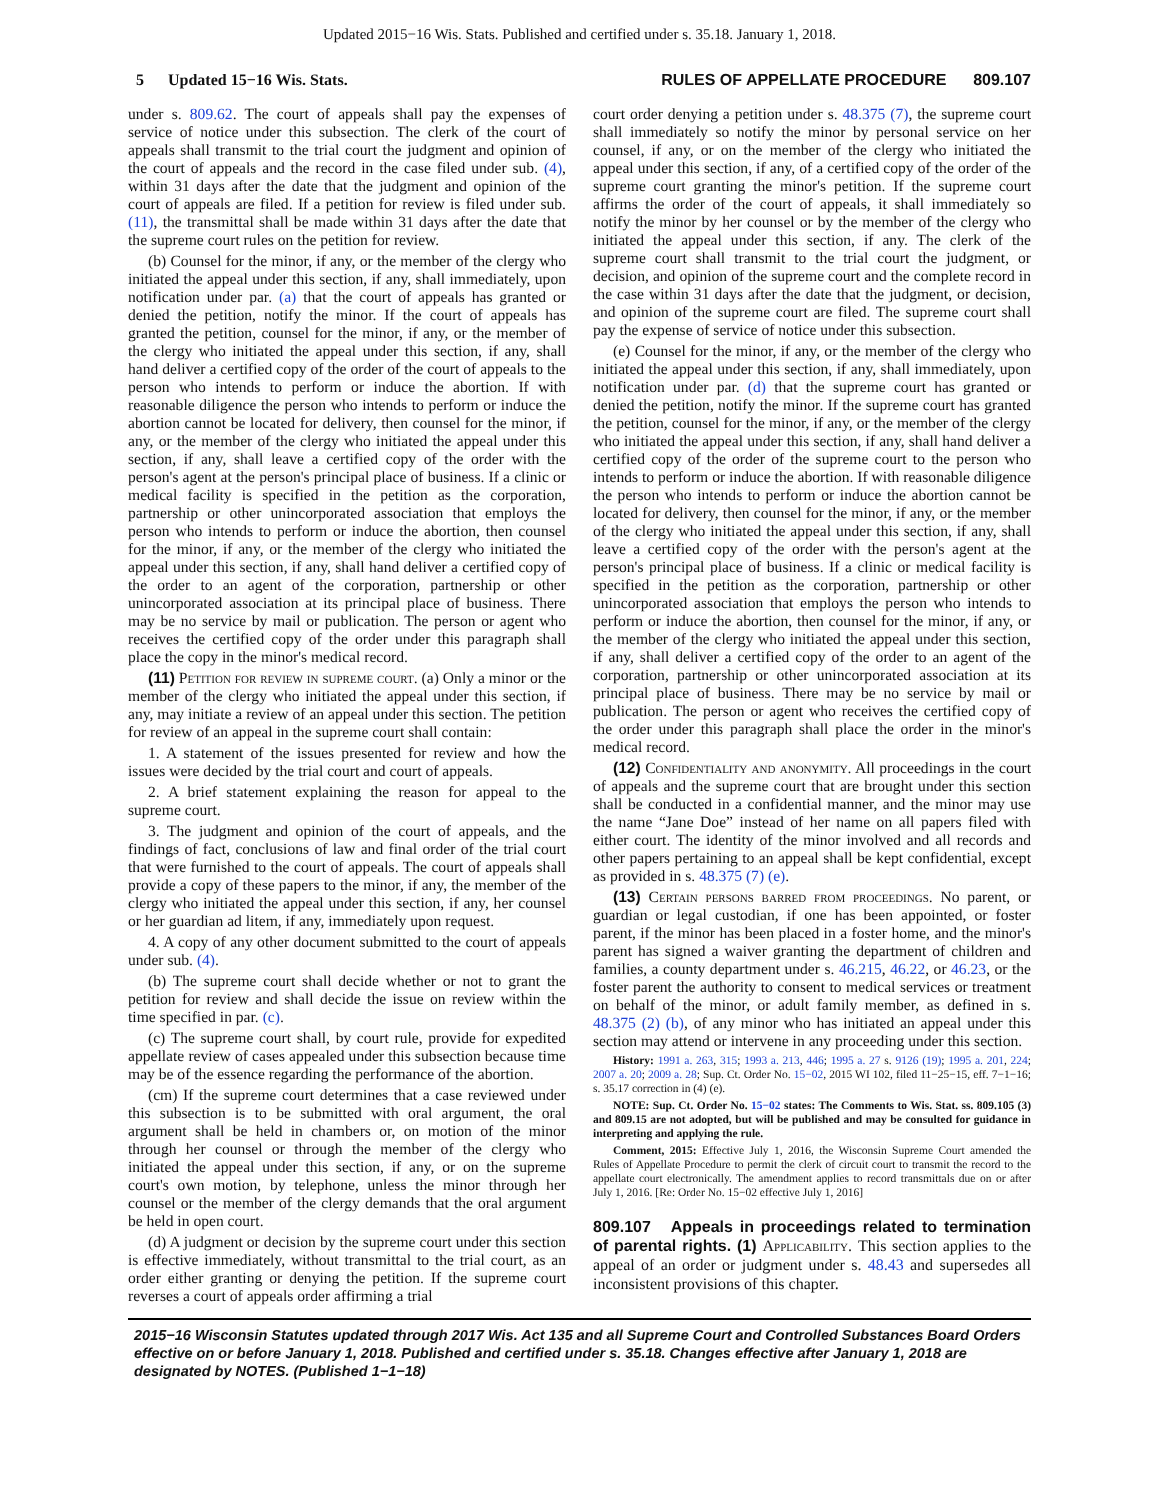Updated 2015−16 Wis. Stats. Published and certified under s. 35.18. January 1, 2018.
5 Updated 15−16 Wis. Stats. RULES OF APPELLATE PROCEDURE 809.107
under s. 809.62. The court of appeals shall pay the expenses of service of notice under this subsection. The clerk of the court of appeals shall transmit to the trial court the judgment and opinion of the court of appeals and the record in the case filed under sub. (4), within 31 days after the date that the judgment and opinion of the court of appeals are filed. If a petition for review is filed under sub. (11), the transmittal shall be made within 31 days after the date that the supreme court rules on the petition for review.
(b) Counsel for the minor, if any, or the member of the clergy who initiated the appeal under this section, if any, shall immediately, upon notification under par. (a) that the court of appeals has granted or denied the petition, notify the minor. If the court of appeals has granted the petition, counsel for the minor, if any, or the member of the clergy who initiated the appeal under this section, if any, shall hand deliver a certified copy of the order of the court of appeals to the person who intends to perform or induce the abortion. If with reasonable diligence the person who intends to perform or induce the abortion cannot be located for delivery, then counsel for the minor, if any, or the member of the clergy who initiated the appeal under this section, if any, shall leave a certified copy of the order with the person's agent at the person's principal place of business. If a clinic or medical facility is specified in the petition as the corporation, partnership or other unincorporated association that employs the person who intends to perform or induce the abortion, then counsel for the minor, if any, or the member of the clergy who initiated the appeal under this section, if any, shall hand deliver a certified copy of the order to an agent of the corporation, partnership or other unincorporated association at its principal place of business. There may be no service by mail or publication. The person or agent who receives the certified copy of the order under this paragraph shall place the copy in the minor's medical record.
(11) Petition for review in supreme court. (a) Only a minor or the member of the clergy who initiated the appeal under this section, if any, may initiate a review of an appeal under this section. The petition for review of an appeal in the supreme court shall contain:
1. A statement of the issues presented for review and how the issues were decided by the trial court and court of appeals.
2. A brief statement explaining the reason for appeal to the supreme court.
3. The judgment and opinion of the court of appeals, and the findings of fact, conclusions of law and final order of the trial court that were furnished to the court of appeals. The court of appeals shall provide a copy of these papers to the minor, if any, the member of the clergy who initiated the appeal under this section, if any, her counsel or her guardian ad litem, if any, immediately upon request.
4. A copy of any other document submitted to the court of appeals under sub. (4).
(b) The supreme court shall decide whether or not to grant the petition for review and shall decide the issue on review within the time specified in par. (c).
(c) The supreme court shall, by court rule, provide for expedited appellate review of cases appealed under this subsection because time may be of the essence regarding the performance of the abortion.
(cm) If the supreme court determines that a case reviewed under this subsection is to be submitted with oral argument, the oral argument shall be held in chambers or, on motion of the minor through her counsel or through the member of the clergy who initiated the appeal under this section, if any, or on the supreme court's own motion, by telephone, unless the minor through her counsel or the member of the clergy demands that the oral argument be held in open court.
(d) A judgment or decision by the supreme court under this section is effective immediately, without transmittal to the trial court, as an order either granting or denying the petition. If the supreme court reverses a court of appeals order affirming a trial
court order denying a petition under s. 48.375 (7), the supreme court shall immediately so notify the minor by personal service on her counsel, if any, or on the member of the clergy who initiated the appeal under this section, if any, of a certified copy of the order of the supreme court granting the minor's petition. If the supreme court affirms the order of the court of appeals, it shall immediately so notify the minor by her counsel or by the member of the clergy who initiated the appeal under this section, if any. The clerk of the supreme court shall transmit to the trial court the judgment, or decision, and opinion of the supreme court and the complete record in the case within 31 days after the date that the judgment, or decision, and opinion of the supreme court are filed. The supreme court shall pay the expense of service of notice under this subsection.
(e) Counsel for the minor, if any, or the member of the clergy who initiated the appeal under this section, if any, shall immediately, upon notification under par. (d) that the supreme court has granted or denied the petition, notify the minor. If the supreme court has granted the petition, counsel for the minor, if any, or the member of the clergy who initiated the appeal under this section, if any, shall hand deliver a certified copy of the order of the supreme court to the person who intends to perform or induce the abortion. If with reasonable diligence the person who intends to perform or induce the abortion cannot be located for delivery, then counsel for the minor, if any, or the member of the clergy who initiated the appeal under this section, if any, shall leave a certified copy of the order with the person's agent at the person's principal place of business. If a clinic or medical facility is specified in the petition as the corporation, partnership or other unincorporated association that employs the person who intends to perform or induce the abortion, then counsel for the minor, if any, or the member of the clergy who initiated the appeal under this section, if any, shall deliver a certified copy of the order to an agent of the corporation, partnership or other unincorporated association at its principal place of business. There may be no service by mail or publication. The person or agent who receives the certified copy of the order under this paragraph shall place the order in the minor's medical record.
(12) Confidentiality and anonymity. All proceedings in the court of appeals and the supreme court that are brought under this section shall be conducted in a confidential manner, and the minor may use the name “Jane Doe” instead of her name on all papers filed with either court. The identity of the minor involved and all records and other papers pertaining to an appeal shall be kept confidential, except as provided in s. 48.375 (7) (e).
(13) Certain persons barred from proceedings. No parent, or guardian or legal custodian, if one has been appointed, or foster parent, if the minor has been placed in a foster home, and the minor's parent has signed a waiver granting the department of children and families, a county department under s. 46.215, 46.22, or 46.23, or the foster parent the authority to consent to medical services or treatment on behalf of the minor, or adult family member, as defined in s. 48.375 (2) (b), of any minor who has initiated an appeal under this section may attend or intervene in any proceeding under this section.
History: 1991 a. 263, 315; 1993 a. 213, 446; 1995 a. 27 s. 9126 (19); 1995 a. 201, 224; 2007 a. 20; 2009 a. 28; Sup. Ct. Order No. 15−02, 2015 WI 102, filed 11−25−15, eff. 7−1−16; s. 35.17 correction in (4) (e).
NOTE: Sup. Ct. Order No. 15−02 states: The Comments to Wis. Stat. ss. 809.105 (3) and 809.15 are not adopted, but will be published and may be consulted for guidance in interpreting and applying the rule.
Comment, 2015: Effective July 1, 2016, the Wisconsin Supreme Court amended the Rules of Appellate Procedure to permit the clerk of circuit court to transmit the record to the appellate court electronically. The amendment applies to record transmittals due on or after July 1, 2016. [Re: Order No. 15−02 effective July 1, 2016]
809.107 Appeals in proceedings related to termination of parental rights. (1) Applicability. This section applies to the appeal of an order or judgment under s. 48.43 and supersedes all inconsistent provisions of this chapter.
2015−16 Wisconsin Statutes updated through 2017 Wis. Act 135 and all Supreme Court and Controlled Substances Board Orders effective on or before January 1, 2018. Published and certified under s. 35.18. Changes effective after January 1, 2018 are designated by NOTES. (Published 1−1−18)